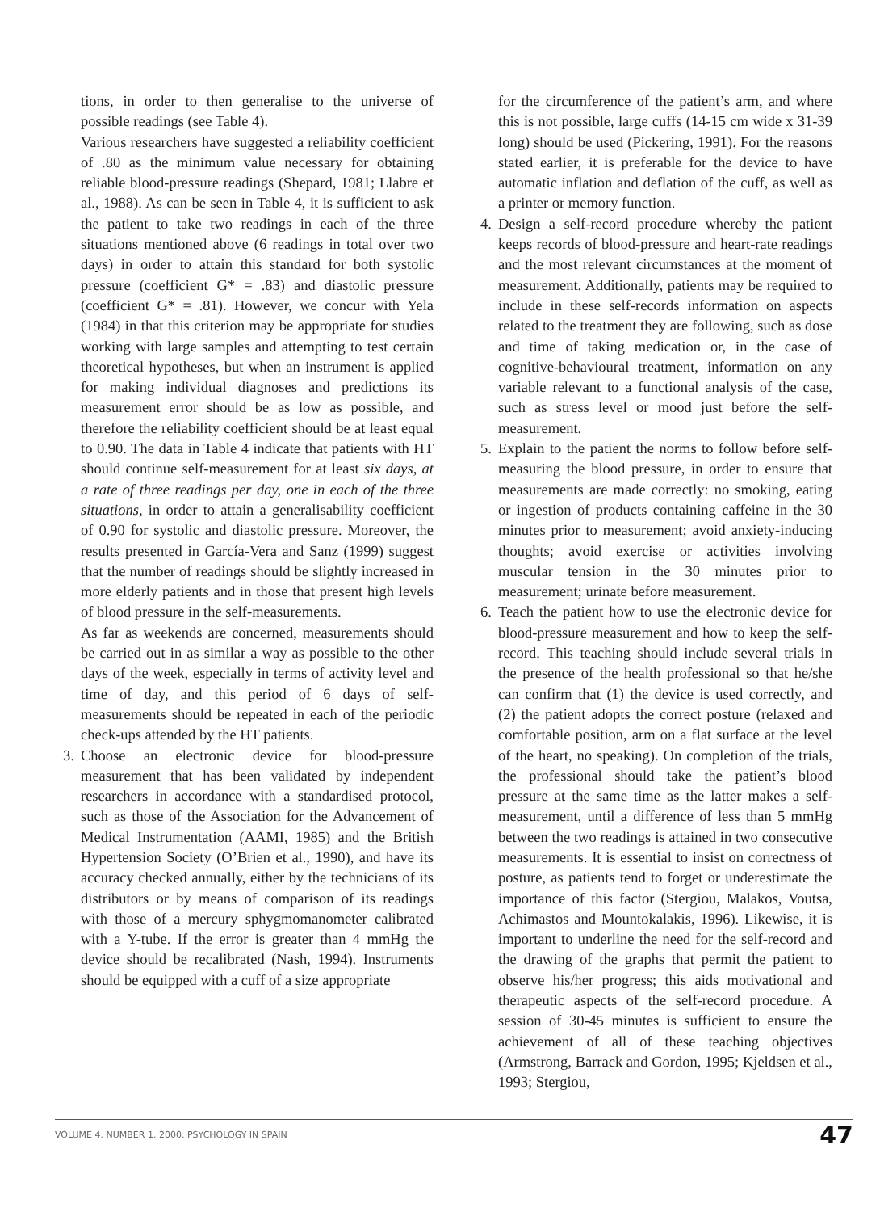tions, in order to then generalise to the universe of possible readings (see Table 4).
Various researchers have suggested a reliability coefficient of .80 as the minimum value necessary for obtaining reliable blood-pressure readings (Shepard, 1981; Llabre et al., 1988). As can be seen in Table 4, it is sufficient to ask the patient to take two readings in each of the three situations mentioned above (6 readings in total over two days) in order to attain this standard for both systolic pressure (coefficient G* = .83) and diastolic pressure (coefficient G* = .81). However, we concur with Yela (1984) in that this criterion may be appropriate for studies working with large samples and attempting to test certain theoretical hypotheses, but when an instrument is applied for making individual diagnoses and predictions its measurement error should be as low as possible, and therefore the reliability coefficient should be at least equal to 0.90. The data in Table 4 indicate that patients with HT should continue self-measurement for at least six days, at a rate of three readings per day, one in each of the three situations, in order to attain a generalisability coefficient of 0.90 for systolic and diastolic pressure. Moreover, the results presented in García-Vera and Sanz (1999) suggest that the number of readings should be slightly increased in more elderly patients and in those that present high levels of blood pressure in the self-measurements.
As far as weekends are concerned, measurements should be carried out in as similar a way as possible to the other days of the week, especially in terms of activity level and time of day, and this period of 6 days of self-measurements should be repeated in each of the periodic check-ups attended by the HT patients.
3.
Choose an electronic device for blood-pressure measurement that has been validated by independent researchers in accordance with a standardised protocol, such as those of the Association for the Advancement of Medical Instrumentation (AAMI, 1985) and the British Hypertension Society (O’Brien et al., 1990), and have its accuracy checked annually, either by the technicians of its distributors or by means of comparison of its readings with those of a mercury sphygmomanometer calibrated with a Y-tube. If the error is greater than 4 mmHg the device should be recalibrated (Nash, 1994). Instruments should be equipped with a cuff of a size appropriate
for the circumference of the patient’s arm, and where this is not possible, large cuffs (14-15 cm wide x 31-39 long) should be used (Pickering, 1991). For the reasons stated earlier, it is preferable for the device to have automatic inflation and deflation of the cuff, as well as a printer or memory function.
4.
Design a self-record procedure whereby the patient keeps records of blood-pressure and heart-rate readings and the most relevant circumstances at the moment of measurement. Additionally, patients may be required to include in these self-records information on aspects related to the treatment they are following, such as dose and time of taking medication or, in the case of cognitive-behavioural treatment, information on any variable relevant to a functional analysis of the case, such as stress level or mood just before the self-measurement.
5.
Explain to the patient the norms to follow before self-measuring the blood pressure, in order to ensure that measurements are made correctly: no smoking, eating or ingestion of products containing caffeine in the 30 minutes prior to measurement; avoid anxiety-inducing thoughts; avoid exercise or activities involving muscular tension in the 30 minutes prior to measurement; urinate before measurement.
6.
Teach the patient how to use the electronic device for blood-pressure measurement and how to keep the self-record. This teaching should include several trials in the presence of the health professional so that he/she can confirm that (1) the device is used correctly, and (2) the patient adopts the correct posture (relaxed and comfortable position, arm on a flat surface at the level of the heart, no speaking). On completion of the trials, the professional should take the patient’s blood pressure at the same time as the latter makes a self-measurement, until a difference of less than 5 mmHg between the two readings is attained in two consecutive measurements. It is essential to insist on correctness of posture, as patients tend to forget or underestimate the importance of this factor (Stergiou, Malakos, Voutsa, Achimastos and Mountokalakis, 1996). Likewise, it is important to underline the need for the self-record and the drawing of the graphs that permit the patient to observe his/her progress; this aids motivational and therapeutic aspects of the self-record procedure. A session of 30-45 minutes is sufficient to ensure the achievement of all of these teaching objectives (Armstrong, Barrack and Gordon, 1995; Kjeldsen et al., 1993; Stergiou,
VOLUME 4. NUMBER 1. 2000. PSYCHOLOGY IN SPAIN 47